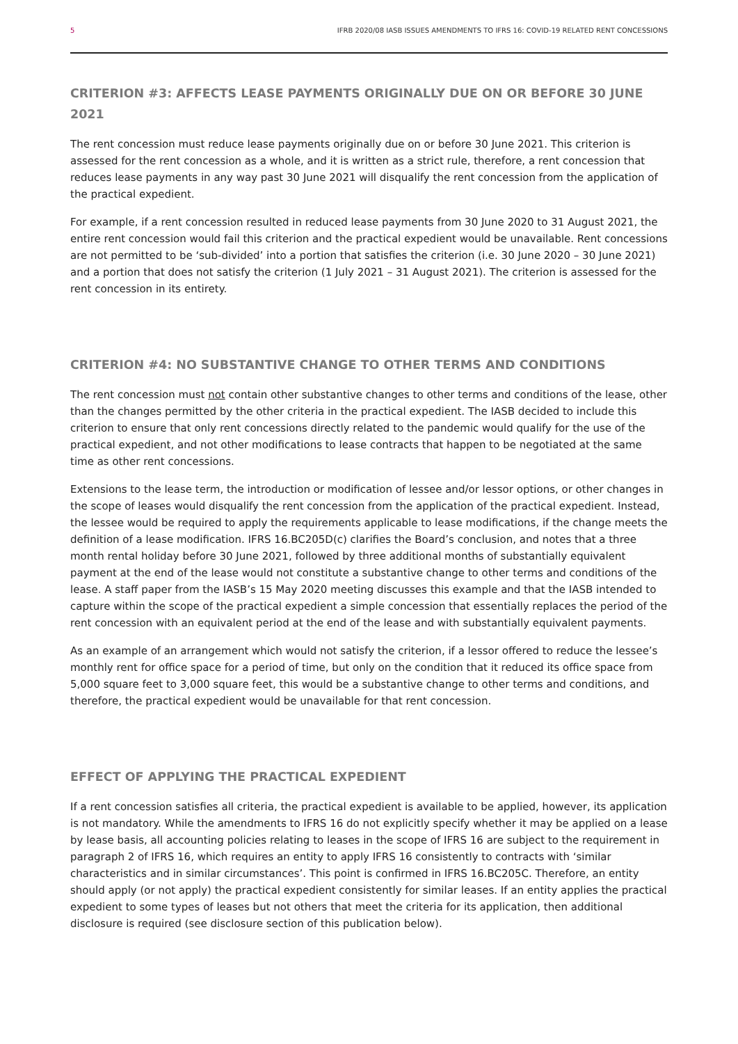5 IFRB 2020/08 IASB ISSUES AMENDMENTS TO IFRS 16: COVID-19 RELATED RENT CONCESSIONS
CRITERION #3: AFFECTS LEASE PAYMENTS ORIGINALLY DUE ON OR BEFORE 30 JUNE 2021
The rent concession must reduce lease payments originally due on or before 30 June 2021. This criterion is assessed for the rent concession as a whole, and it is written as a strict rule, therefore, a rent concession that reduces lease payments in any way past 30 June 2021 will disqualify the rent concession from the application of the practical expedient.
For example, if a rent concession resulted in reduced lease payments from 30 June 2020 to 31 August 2021, the entire rent concession would fail this criterion and the practical expedient would be unavailable. Rent concessions are not permitted to be ‘sub-divided’ into a portion that satisfies the criterion (i.e. 30 June 2020 – 30 June 2021) and a portion that does not satisfy the criterion (1 July 2021 – 31 August 2021). The criterion is assessed for the rent concession in its entirety.
CRITERION #4: NO SUBSTANTIVE CHANGE TO OTHER TERMS AND CONDITIONS
The rent concession must not contain other substantive changes to other terms and conditions of the lease, other than the changes permitted by the other criteria in the practical expedient. The IASB decided to include this criterion to ensure that only rent concessions directly related to the pandemic would qualify for the use of the practical expedient, and not other modifications to lease contracts that happen to be negotiated at the same time as other rent concessions.
Extensions to the lease term, the introduction or modification of lessee and/or lessor options, or other changes in the scope of leases would disqualify the rent concession from the application of the practical expedient. Instead, the lessee would be required to apply the requirements applicable to lease modifications, if the change meets the definition of a lease modification. IFRS 16.BC205D(c) clarifies the Board’s conclusion, and notes that a three month rental holiday before 30 June 2021, followed by three additional months of substantially equivalent payment at the end of the lease would not constitute a substantive change to other terms and conditions of the lease. A staff paper from the IASB’s 15 May 2020 meeting discusses this example and that the IASB intended to capture within the scope of the practical expedient a simple concession that essentially replaces the period of the rent concession with an equivalent period at the end of the lease and with substantially equivalent payments.
As an example of an arrangement which would not satisfy the criterion, if a lessor offered to reduce the lessee’s monthly rent for office space for a period of time, but only on the condition that it reduced its office space from 5,000 square feet to 3,000 square feet, this would be a substantive change to other terms and conditions, and therefore, the practical expedient would be unavailable for that rent concession.
EFFECT OF APPLYING THE PRACTICAL EXPEDIENT
If a rent concession satisfies all criteria, the practical expedient is available to be applied, however, its application is not mandatory. While the amendments to IFRS 16 do not explicitly specify whether it may be applied on a lease by lease basis, all accounting policies relating to leases in the scope of IFRS 16 are subject to the requirement in paragraph 2 of IFRS 16, which requires an entity to apply IFRS 16 consistently to contracts with ‘similar characteristics and in similar circumstances’. This point is confirmed in IFRS 16.BC205C. Therefore, an entity should apply (or not apply) the practical expedient consistently for similar leases. If an entity applies the practical expedient to some types of leases but not others that meet the criteria for its application, then additional disclosure is required (see disclosure section of this publication below).